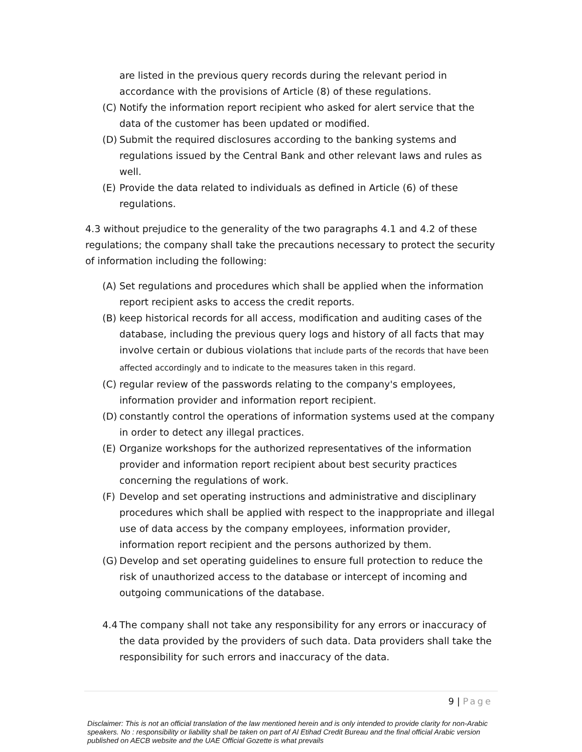are listed in the previous query records during the relevant period in accordance with the provisions of Article (8) of these regulations.
(C) Notify the information report recipient who asked for alert service that the data of the customer has been updated or modified.
(D) Submit the required disclosures according to the banking systems and regulations issued by the Central Bank and other relevant laws and rules as well.
(E) Provide the data related to individuals as defined in Article (6) of these regulations.
4.3 without prejudice to the generality of the two paragraphs 4.1 and 4.2 of these regulations; the company shall take the precautions necessary to protect the security of information including the following:
(A) Set regulations and procedures which shall be applied when the information report recipient asks to access the credit reports.
(B) keep historical records for all access, modification and auditing cases of the database, including the previous query logs and history of all facts that may involve certain or dubious violations that include parts of the records that have been affected accordingly and to indicate to the measures taken in this regard.
(C) regular review of the passwords relating to the company's employees, information provider and information report recipient.
(D) constantly control the operations of information systems used at the company in order to detect any illegal practices.
(E) Organize workshops for the authorized representatives of the information provider and information report recipient about best security practices concerning the regulations of work.
(F) Develop and set operating instructions and administrative and disciplinary procedures which shall be applied with respect to the inappropriate and illegal use of data access by the company employees, information provider, information report recipient and the persons authorized by them.
(G) Develop and set operating guidelines to ensure full protection to reduce the risk of unauthorized access to the database or intercept of incoming and outgoing communications of the database.
4.4 The company shall not take any responsibility for any errors or inaccuracy of the data provided by the providers of such data. Data providers shall take the responsibility for such errors and inaccuracy of the data.
9 | Page
Disclaimer: This is not an official translation of the law mentioned herein and is only intended to provide clarity for non-Arabic speakers. No : responsibility or liability shall be taken on part of Al Etihad Credit Bureau and the final official Arabic version published on AECB website and the UAE Official Gozette is what prevails